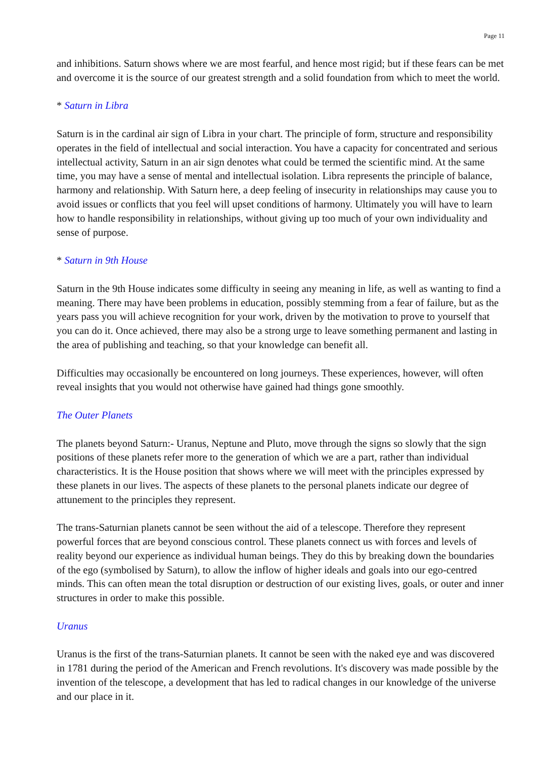Page 11
and inhibitions. Saturn shows where we are most fearful, and hence most rigid; but if these fears can be met and overcome it is the source of our greatest strength and a solid foundation from which to meet the world.
* Saturn in Libra
Saturn is in the cardinal air sign of Libra in your chart. The principle of form, structure and responsibility operates in the field of intellectual and social interaction. You have a capacity for concentrated and serious intellectual activity, Saturn in an air sign denotes what could be termed the scientific mind. At the same time, you may have a sense of mental and intellectual isolation. Libra represents the principle of balance, harmony and relationship. With Saturn here, a deep feeling of insecurity in relationships may cause you to avoid issues or conflicts that you feel will upset conditions of harmony. Ultimately you will have to learn how to handle responsibility in relationships, without giving up too much of your own individuality and sense of purpose.
* Saturn in 9th House
Saturn in the 9th House indicates some difficulty in seeing any meaning in life, as well as wanting to find a meaning. There may have been problems in education, possibly stemming from a fear of failure, but as the years pass you will achieve recognition for your work, driven by the motivation to prove to yourself that you can do it. Once achieved, there may also be a strong urge to leave something permanent and lasting in the area of publishing and teaching, so that your knowledge can benefit all.
Difficulties may occasionally be encountered on long journeys. These experiences, however, will often reveal insights that you would not otherwise have gained had things gone smoothly.
The Outer Planets
The planets beyond Saturn:- Uranus, Neptune and Pluto, move through the signs so slowly that the sign positions of these planets refer more to the generation of which we are a part, rather than individual characteristics. It is the House position that shows where we will meet with the principles expressed by these planets in our lives. The aspects of these planets to the personal planets indicate our degree of attunement to the principles they represent.
The trans-Saturnian planets cannot be seen without the aid of a telescope. Therefore they represent powerful forces that are beyond conscious control. These planets connect us with forces and levels of reality beyond our experience as individual human beings. They do this by breaking down the boundaries of the ego (symbolised by Saturn), to allow the inflow of higher ideals and goals into our ego-centred minds. This can often mean the total disruption or destruction of our existing lives, goals, or outer and inner structures in order to make this possible.
Uranus
Uranus is the first of the trans-Saturnian planets. It cannot be seen with the naked eye and was discovered in 1781 during the period of the American and French revolutions. It's discovery was made possible by the invention of the telescope, a development that has led to radical changes in our knowledge of the universe and our place in it.